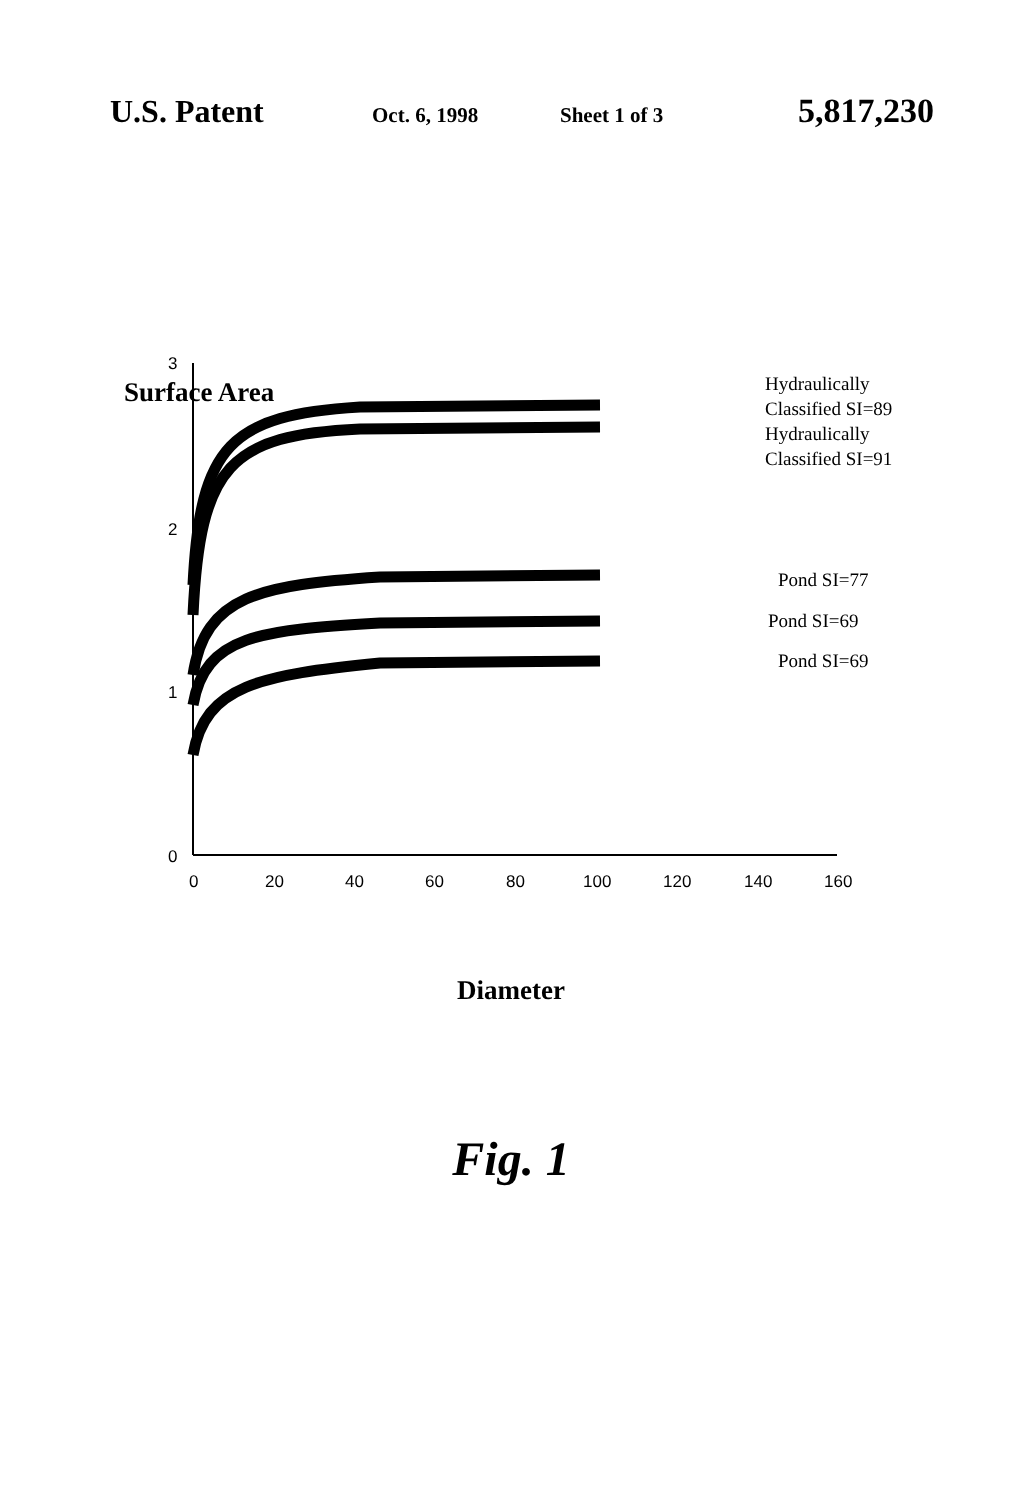U.S. Patent Oct. 6, 1998 Sheet 1 of 3 5,817,230
3
2
1
0
0
20
40
60
80
100
120
140
160
Surface Area
Hydraulically
Classified SI=89
Hydraulically
Classified SI=91
Pond SI=77
Pond SI=69
Pond SI=69
Diameter
Fig. 1